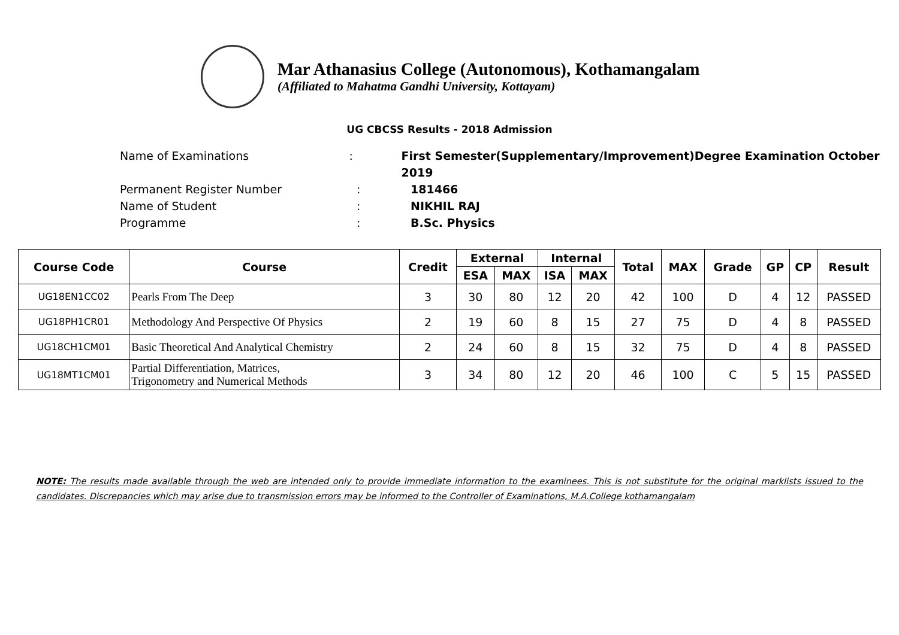Mar Athanasius College (Autonomous), Kothamangalam
(Affiliated to Mahatma Gandhi University, Kottayam)
UG CBCSS Results - 2018 Admission
Name of Examinations: First Semester(Supplementary/Improvement)Degree Examination October 2019
Permanent Register Number: 181466
Name of Student: NIKHIL RAJ
Programme: B.Sc. Physics
| Course Code | Course | Credit | External | | Internal | | Total | MAX | Grade | GP | CP | Result |
| --- | --- | --- | --- | --- | --- | --- | --- | --- | --- | --- | --- | --- |
| | | | ESA | MAX | ISA | MAX | | | | | | |
| UG18EN1CC02 | Pearls From The Deep | 3 | 30 | 80 | 12 | 20 | 42 | 100 | D | 4 | 12 | PASSED |
| UG18PH1CR01 | Methodology And Perspective Of Physics | 2 | 19 | 60 | 8 | 15 | 27 | 75 | D | 4 | 8 | PASSED |
| UG18CH1CM01 | Basic Theoretical And Analytical Chemistry | 2 | 24 | 60 | 8 | 15 | 32 | 75 | D | 4 | 8 | PASSED |
| UG18MT1CM01 | Partial Differentiation, Matrices, Trigonometry and Numerical Methods | 3 | 34 | 80 | 12 | 20 | 46 | 100 | C | 5 | 15 | PASSED |
NOTE: The results made available through the web are intended only to provide immediate information to the examinees. This is not substitute for the original marklists issued to the candidates. Discrepancies which may arise due to transmission errors may be informed to the Controller of Examinations, M.A.College kothamangalam